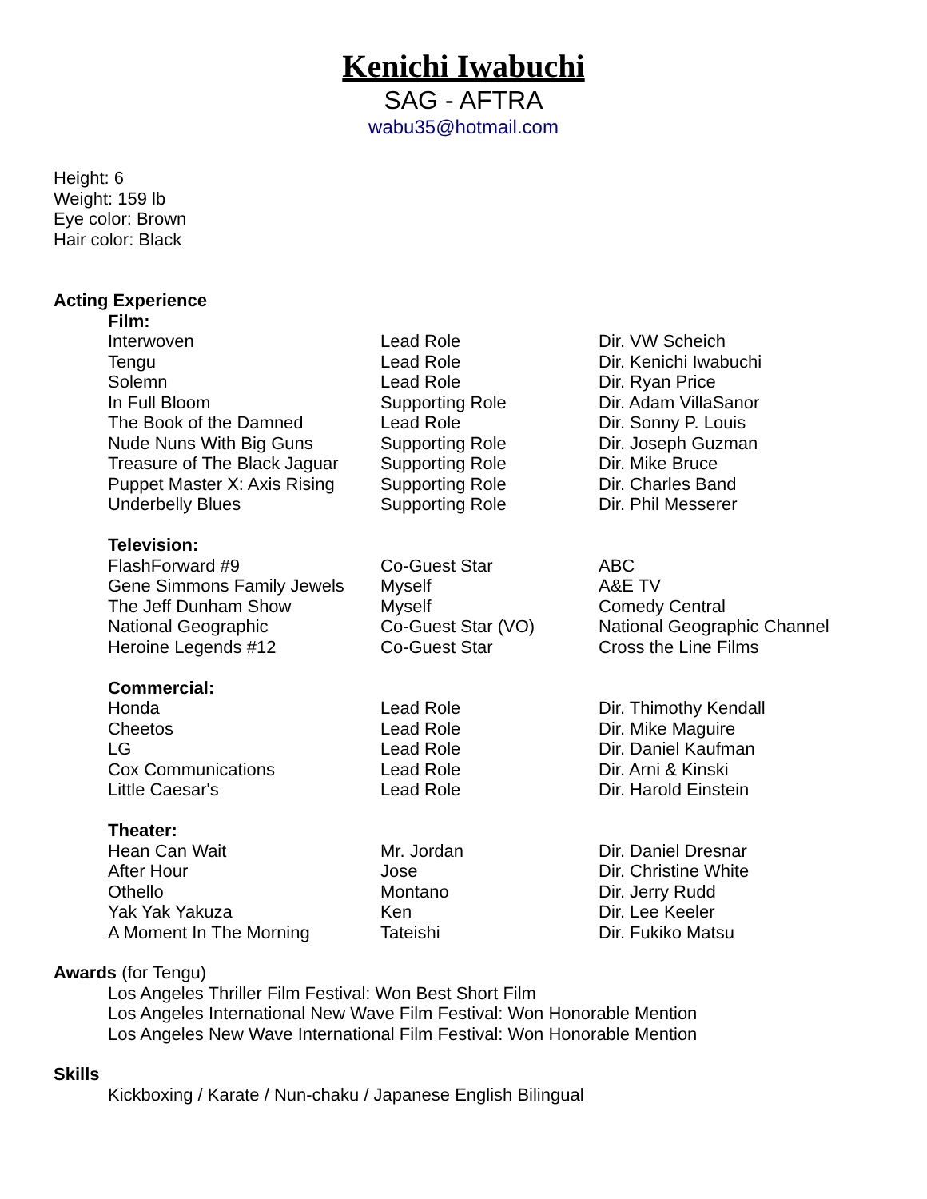Kenichi Iwabuchi
SAG - AFTRA
wabu35@hotmail.com
Height: 6
Weight: 159 lb
Eye color: Brown
Hair color: Black
Acting Experience
| Film: | | |
| Interwoven | Lead Role | Dir. VW Scheich |
| Tengu | Lead Role | Dir. Kenichi Iwabuchi |
| Solemn | Lead Role | Dir. Ryan Price |
| In Full Bloom | Supporting Role | Dir. Adam VillaSanor |
| The Book of the Damned | Lead Role | Dir. Sonny P. Louis |
| Nude Nuns With Big Guns | Supporting Role | Dir. Joseph Guzman |
| Treasure of The Black Jaguar | Supporting Role | Dir. Mike Bruce |
| Puppet Master X: Axis Rising | Supporting Role | Dir. Charles Band |
| Underbelly Blues | Supporting Role | Dir. Phil Messerer |
| Television: | | |
| FlashForward #9 | Co-Guest Star | ABC |
| Gene Simmons Family Jewels | Myself | A&E TV |
| The Jeff Dunham Show | Myself | Comedy Central |
| National Geographic | Co-Guest Star (VO) | National Geographic Channel |
| Heroine Legends #12 | Co-Guest Star | Cross the Line Films |
| Commercial: | | |
| Honda | Lead Role | Dir. Thimothy Kendall |
| Cheetos | Lead Role | Dir. Mike Maguire |
| LG | Lead Role | Dir. Daniel Kaufman |
| Cox Communications | Lead Role | Dir. Arni & Kinski |
| Little Caesar's | Lead Role | Dir. Harold Einstein |
| Theater: | | |
| Hean Can Wait | Mr. Jordan | Dir. Daniel Dresnar |
| After Hour | Jose | Dir. Christine White |
| Othello | Montano | Dir. Jerry Rudd |
| Yak Yak Yakuza | Ken | Dir. Lee Keeler |
| A Moment In The Morning | Tateishi | Dir. Fukiko Matsu |
Awards (for Tengu)
Los Angeles Thriller Film Festival: Won Best Short Film
Los Angeles International New Wave Film Festival: Won Honorable Mention
Los Angeles New Wave International Film Festival: Won Honorable Mention
Skills
Kickboxing / Karate / Nun-chaku / Japanese English Bilingual